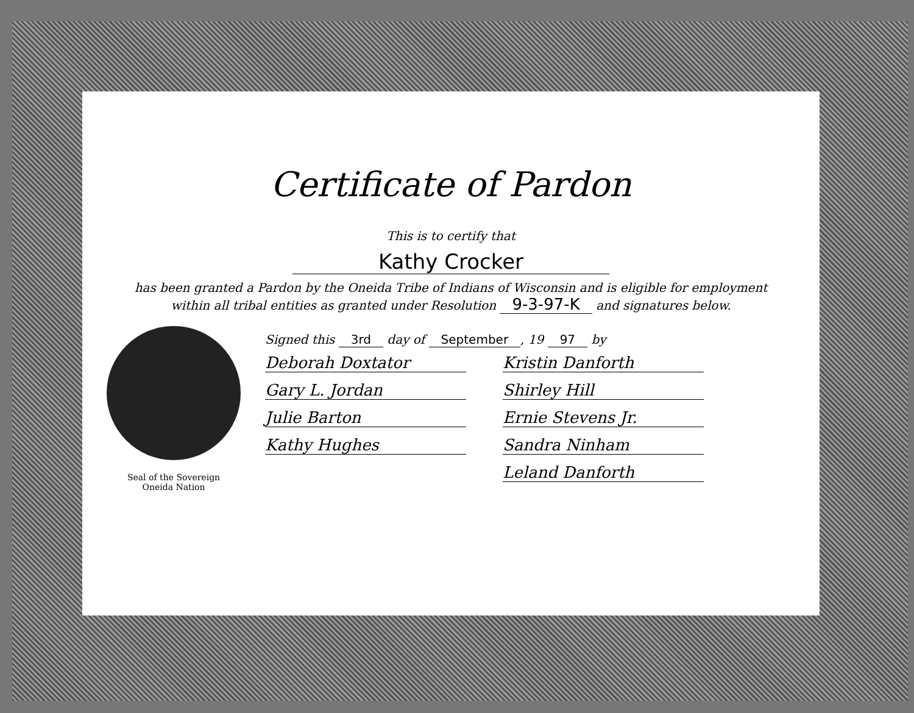Certificate of Pardon
This is to certify that
Kathy Crocker
has been granted a Pardon by the Oneida Tribe of Indians of Wisconsin and is eligible for employment
within all tribal entities as granted under Resolution 9-3-97-K and signatures below.
Seal of the Sovereign
Oneida Nation
Signed this 3rd day of September, 19 97 by
Deborah Doxtator
Kristin Danforth
Gary L. Jordan
Shirley Hill
Julie Barton
Ernie Stevens Jr.
Kathy Hughes
Sandra Ninham
Leland Danforth